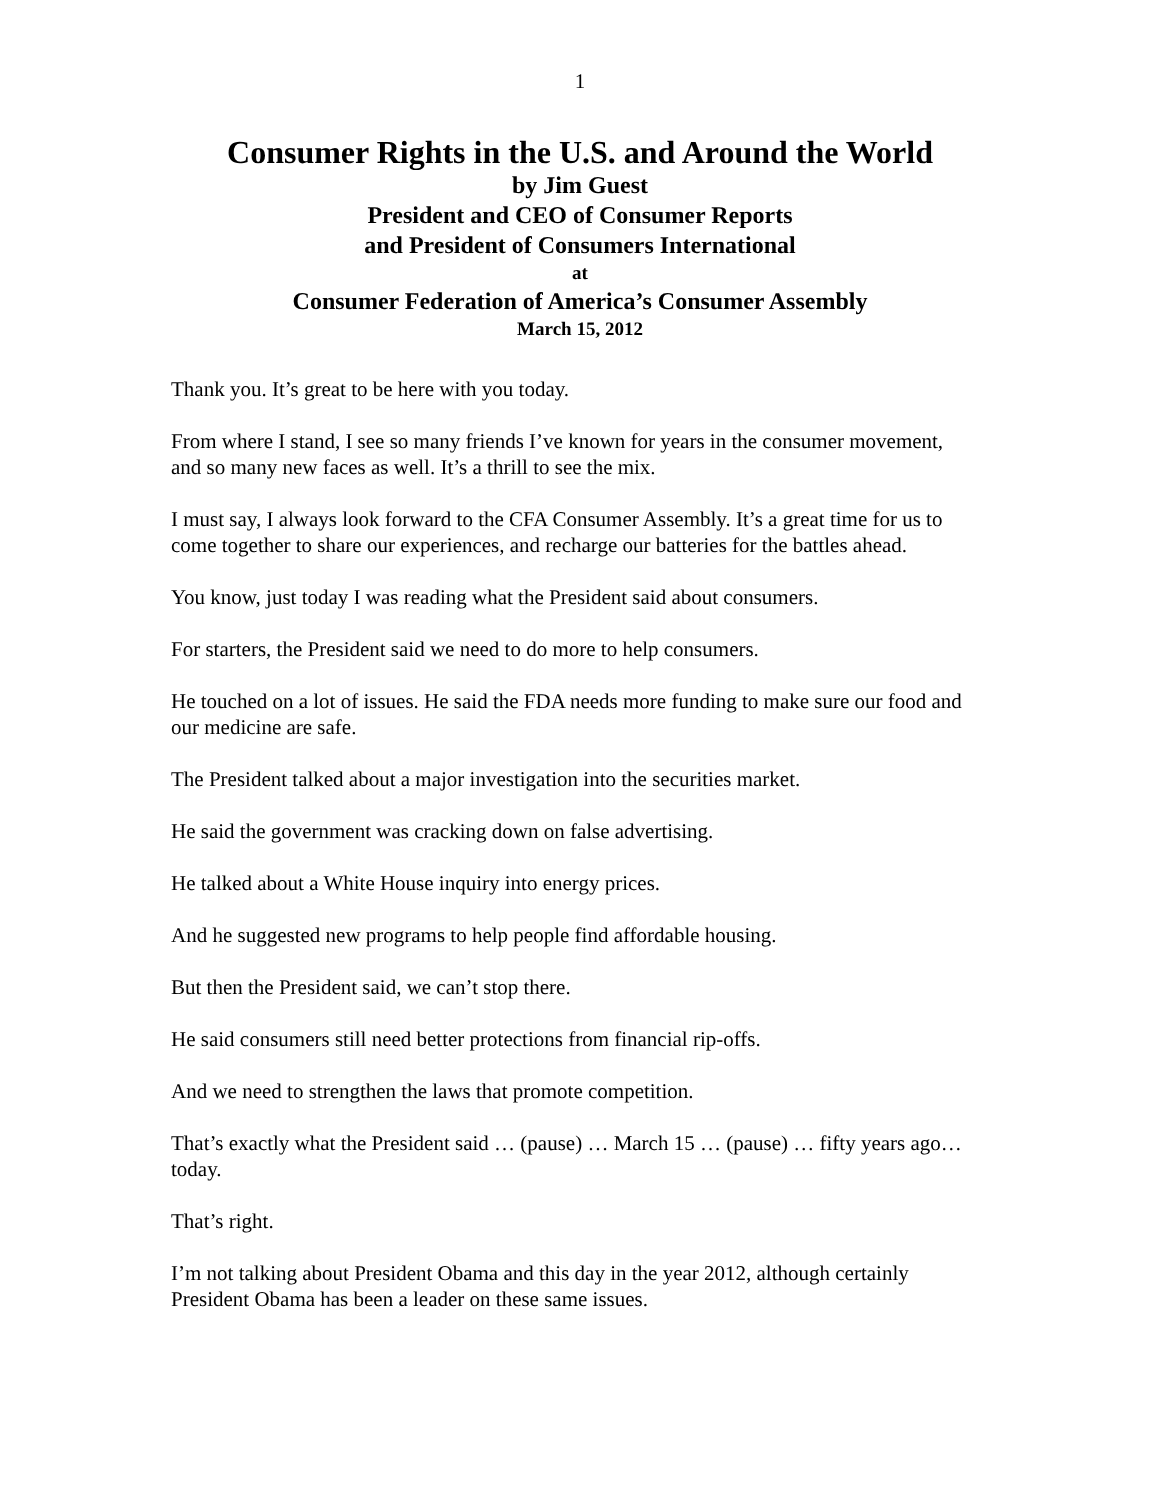1
Consumer Rights in the U.S. and Around the World
by Jim Guest
President and CEO of Consumer Reports
and President of Consumers International
at
Consumer Federation of America’s Consumer Assembly
March 15, 2012
Thank you. It’s great to be here with you today.
From where I stand, I see so many friends I’ve known for years in the consumer movement, and so many new faces as well. It’s a thrill to see the mix.
I must say, I always look forward to the CFA Consumer Assembly. It’s a great time for us to come together to share our experiences, and recharge our batteries for the battles ahead.
You know, just today I was reading what the President said about consumers.
For starters, the President said we need to do more to help consumers.
He touched on a lot of issues. He said the FDA needs more funding to make sure our food and our medicine are safe.
The President talked about a major investigation into the securities market.
He said the government was cracking down on false advertising.
He talked about a White House inquiry into energy prices.
And he suggested new programs to help people find affordable housing.
But then the President said, we can’t stop there.
He said consumers still need better protections from financial rip-offs.
And we need to strengthen the laws that promote competition.
That’s exactly what the President said … (pause) … March 15 … (pause) … fifty years ago…today.
That’s right.
I’m not talking about President Obama and this day in the year 2012, although certainly President Obama has been a leader on these same issues.